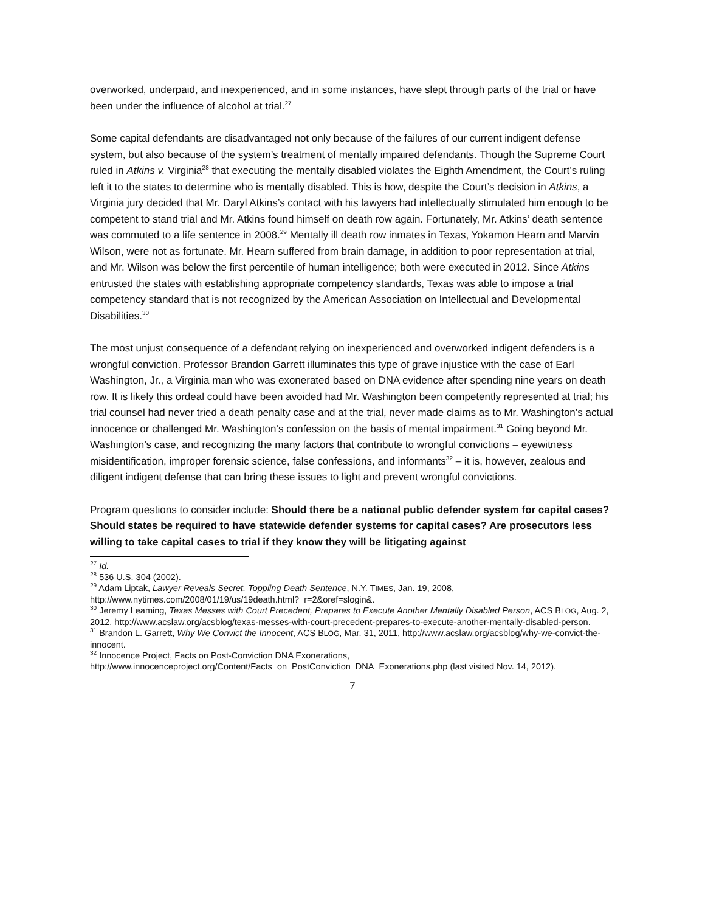overworked, underpaid, and inexperienced, and in some instances, have slept through parts of the trial or have been under the influence of alcohol at trial.<sup>27</sup>
Some capital defendants are disadvantaged not only because of the failures of our current indigent defense system, but also because of the system’s treatment of mentally impaired defendants. Though the Supreme Court ruled in Atkins v. Virginia<sup>28</sup> that executing the mentally disabled violates the Eighth Amendment, the Court’s ruling left it to the states to determine who is mentally disabled. This is how, despite the Court’s decision in Atkins, a Virginia jury decided that Mr. Daryl Atkins’s contact with his lawyers had intellectually stimulated him enough to be competent to stand trial and Mr. Atkins found himself on death row again. Fortunately, Mr. Atkins’ death sentence was commuted to a life sentence in 2008.<sup>29</sup> Mentally ill death row inmates in Texas, Yokamon Hearn and Marvin Wilson, were not as fortunate. Mr. Hearn suffered from brain damage, in addition to poor representation at trial, and Mr. Wilson was below the first percentile of human intelligence; both were executed in 2012. Since Atkins entrusted the states with establishing appropriate competency standards, Texas was able to impose a trial competency standard that is not recognized by the American Association on Intellectual and Developmental Disabilities.<sup>30</sup>
The most unjust consequence of a defendant relying on inexperienced and overworked indigent defenders is a wrongful conviction. Professor Brandon Garrett illuminates this type of grave injustice with the case of Earl Washington, Jr., a Virginia man who was exonerated based on DNA evidence after spending nine years on death row. It is likely this ordeal could have been avoided had Mr. Washington been competently represented at trial; his trial counsel had never tried a death penalty case and at the trial, never made claims as to Mr. Washington’s actual innocence or challenged Mr. Washington’s confession on the basis of mental impairment.<sup>31</sup> Going beyond Mr. Washington’s case, and recognizing the many factors that contribute to wrongful convictions – eyewitness misidentification, improper forensic science, false confessions, and informants<sup>32</sup> – it is, however, zealous and diligent indigent defense that can bring these issues to light and prevent wrongful convictions.
Program questions to consider include: Should there be a national public defender system for capital cases? Should states be required to have statewide defender systems for capital cases? Are prosecutors less willing to take capital cases to trial if they know they will be litigating against
<sup>27</sup> Id.
<sup>28</sup> 536 U.S. 304 (2002).
<sup>29</sup> Adam Liptak, Lawyer Reveals Secret, Toppling Death Sentence, N.Y. TIMES, Jan. 19, 2008, http://www.nytimes.com/2008/01/19/us/19death.html?_r=2&oref=slogin&.
<sup>30</sup> Jeremy Leaming, Texas Messes with Court Precedent, Prepares to Execute Another Mentally Disabled Person, ACS BLOG, Aug. 2, 2012, http://www.acslaw.org/acsblog/texas-messes-with-court-precedent-prepares-to-execute-another-mentally-disabled-person.
<sup>31</sup> Brandon L. Garrett, Why We Convict the Innocent, ACS BLOG, Mar. 31, 2011, http://www.acslaw.org/acsblog/why-we-convict-the-innocent.
<sup>32</sup> Innocence Project, Facts on Post-Conviction DNA Exonerations, http://www.innocenceproject.org/Content/Facts_on_PostConviction_DNA_Exonerations.php (last visited Nov. 14, 2012).
7